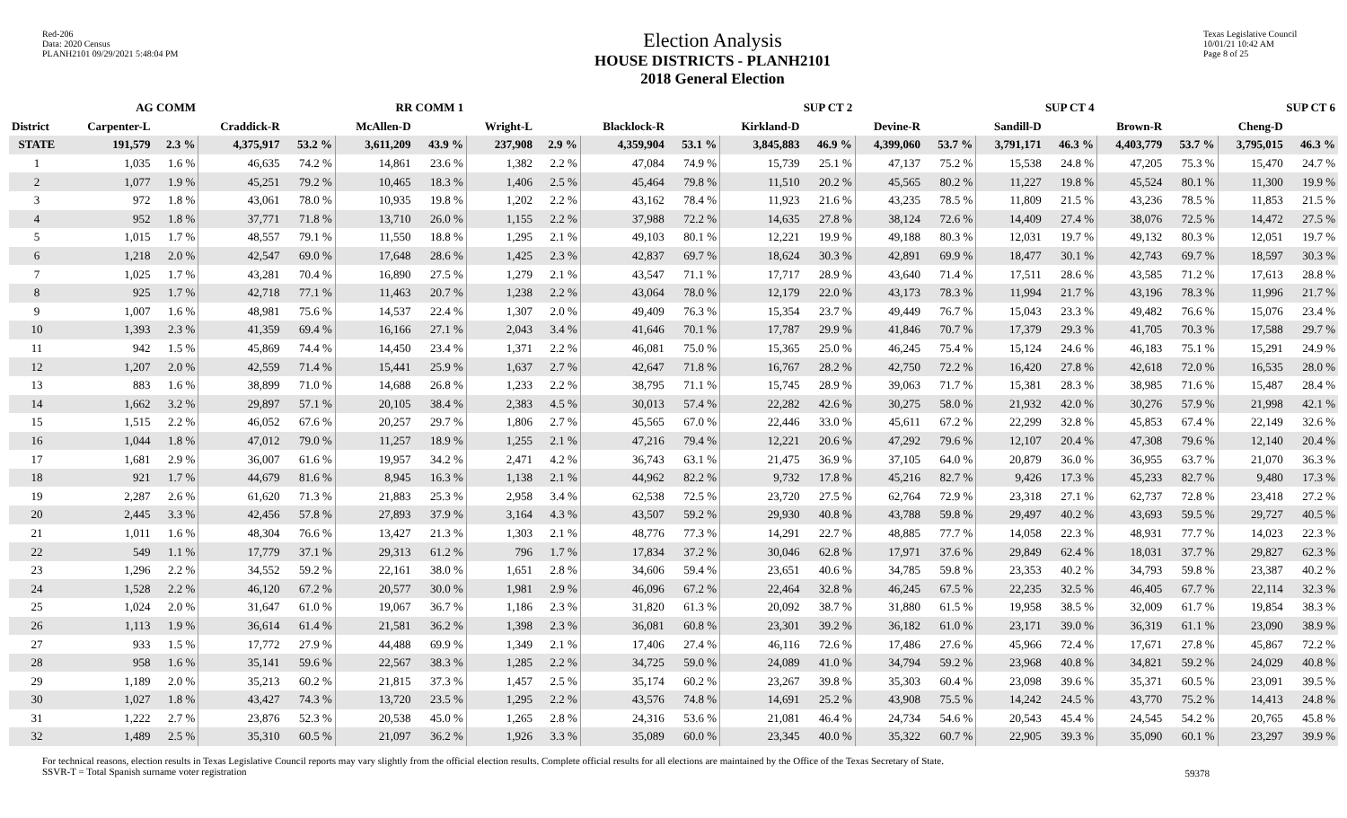Red-206
Data: 2020 Census
PLANH2101 09/29/2021 5:48:04 PM
Election Analysis
HOUSE DISTRICTS - PLANH2101
2018 General Election
Texas Legislative Council
10/01/21 10:42 AM
Page 8 of 25
| | AG COMM | | | | RR COMM 1 | | | | | | SUP CT 2 | | | | SUP CT 4 | | | | SUP CT 6 | |
| --- | --- | --- | --- | --- | --- | --- | --- | --- | --- | --- | --- | --- | --- | --- | --- | --- | --- | --- | --- | --- |
| District | Carpenter-L | | Craddick-R | | McAllen-D | | Wright-L | | Blacklock-R | | Kirkland-D | | Devine-R | | Sandill-D | | Brown-R | | Cheng-D | |
| STATE | 191,579 | 2.3 % | 4,375,917 | 53.2 % | 3,611,209 | 43.9 % | 237,908 | 2.9 % | 4,359,904 | 53.1 % | 3,845,883 | 46.9 % | 4,399,060 | 53.7 % | 3,791,171 | 46.3 % | 4,403,779 | 53.7 % | 3,795,015 | 46.3 % |
| 1 | 1,035 | 1.6 % | 46,635 | 74.2 % | 14,861 | 23.6 % | 1,382 | 2.2 % | 47,084 | 74.9 % | 15,739 | 25.1 % | 47,137 | 75.2 % | 15,538 | 24.8 % | 47,205 | 75.3 % | 15,470 | 24.7 % |
| 2 | 1,077 | 1.9 % | 45,251 | 79.2 % | 10,465 | 18.3 % | 1,406 | 2.5 % | 45,464 | 79.8 % | 11,510 | 20.2 % | 45,565 | 80.2 % | 11,227 | 19.8 % | 45,524 | 80.1 % | 11,300 | 19.9 % |
| 3 | 972 | 1.8 % | 43,061 | 78.0 % | 10,935 | 19.8 % | 1,202 | 2.2 % | 43,162 | 78.4 % | 11,923 | 21.6 % | 43,235 | 78.5 % | 11,809 | 21.5 % | 43,236 | 78.5 % | 11,853 | 21.5 % |
| 4 | 952 | 1.8 % | 37,771 | 71.8 % | 13,710 | 26.0 % | 1,155 | 2.2 % | 37,988 | 72.2 % | 14,635 | 27.8 % | 38,124 | 72.6 % | 14,409 | 27.4 % | 38,076 | 72.5 % | 14,472 | 27.5 % |
| 5 | 1,015 | 1.7 % | 48,557 | 79.1 % | 11,550 | 18.8 % | 1,295 | 2.1 % | 49,103 | 80.1 % | 12,221 | 19.9 % | 49,188 | 80.3 % | 12,031 | 19.7 % | 49,132 | 80.3 % | 12,051 | 19.7 % |
| 6 | 1,218 | 2.0 % | 42,547 | 69.0 % | 17,648 | 28.6 % | 1,425 | 2.3 % | 42,837 | 69.7 % | 18,624 | 30.3 % | 42,891 | 69.9 % | 18,477 | 30.1 % | 42,743 | 69.7 % | 18,597 | 30.3 % |
| 7 | 1,025 | 1.7 % | 43,281 | 70.4 % | 16,890 | 27.5 % | 1,279 | 2.1 % | 43,547 | 71.1 % | 17,717 | 28.9 % | 43,640 | 71.4 % | 17,511 | 28.6 % | 43,585 | 71.2 % | 17,613 | 28.8 % |
| 8 | 925 | 1.7 % | 42,718 | 77.1 % | 11,463 | 20.7 % | 1,238 | 2.2 % | 43,064 | 78.0 % | 12,179 | 22.0 % | 43,173 | 78.3 % | 11,994 | 21.7 % | 43,196 | 78.3 % | 11,996 | 21.7 % |
| 9 | 1,007 | 1.6 % | 48,981 | 75.6 % | 14,537 | 22.4 % | 1,307 | 2.0 % | 49,409 | 76.3 % | 15,354 | 23.7 % | 49,449 | 76.7 % | 15,043 | 23.3 % | 49,482 | 76.6 % | 15,076 | 23.4 % |
| 10 | 1,393 | 2.3 % | 41,359 | 69.4 % | 16,166 | 27.1 % | 2,043 | 3.4 % | 41,646 | 70.1 % | 17,787 | 29.9 % | 41,846 | 70.7 % | 17,379 | 29.3 % | 41,705 | 70.3 % | 17,588 | 29.7 % |
| 11 | 942 | 1.5 % | 45,869 | 74.4 % | 14,450 | 23.4 % | 1,371 | 2.2 % | 46,081 | 75.0 % | 15,365 | 25.0 % | 46,245 | 75.4 % | 15,124 | 24.6 % | 46,183 | 75.1 % | 15,291 | 24.9 % |
| 12 | 1,207 | 2.0 % | 42,559 | 71.4 % | 15,441 | 25.9 % | 1,637 | 2.7 % | 42,647 | 71.8 % | 16,767 | 28.2 % | 42,750 | 72.2 % | 16,420 | 27.8 % | 42,618 | 72.0 % | 16,535 | 28.0 % |
| 13 | 883 | 1.6 % | 38,899 | 71.0 % | 14,688 | 26.8 % | 1,233 | 2.2 % | 38,795 | 71.1 % | 15,745 | 28.9 % | 39,063 | 71.7 % | 15,381 | 28.3 % | 38,985 | 71.6 % | 15,487 | 28.4 % |
| 14 | 1,662 | 3.2 % | 29,897 | 57.1 % | 20,105 | 38.4 % | 2,383 | 4.5 % | 30,013 | 57.4 % | 22,282 | 42.6 % | 30,275 | 58.0 % | 21,932 | 42.0 % | 30,276 | 57.9 % | 21,998 | 42.1 % |
| 15 | 1,515 | 2.2 % | 46,052 | 67.6 % | 20,257 | 29.7 % | 1,806 | 2.7 % | 45,565 | 67.0 % | 22,446 | 33.0 % | 45,611 | 67.2 % | 22,299 | 32.8 % | 45,853 | 67.4 % | 22,149 | 32.6 % |
| 16 | 1,044 | 1.8 % | 47,012 | 79.0 % | 11,257 | 18.9 % | 1,255 | 2.1 % | 47,216 | 79.4 % | 12,221 | 20.6 % | 47,292 | 79.6 % | 12,107 | 20.4 % | 47,308 | 79.6 % | 12,140 | 20.4 % |
| 17 | 1,681 | 2.9 % | 36,007 | 61.6 % | 19,957 | 34.2 % | 2,471 | 4.2 % | 36,743 | 63.1 % | 21,475 | 36.9 % | 37,105 | 64.0 % | 20,879 | 36.0 % | 36,955 | 63.7 % | 21,070 | 36.3 % |
| 18 | 921 | 1.7 % | 44,679 | 81.6 % | 8,945 | 16.3 % | 1,138 | 2.1 % | 44,962 | 82.2 % | 9,732 | 17.8 % | 45,216 | 82.7 % | 9,426 | 17.3 % | 45,233 | 82.7 % | 9,480 | 17.3 % |
| 19 | 2,287 | 2.6 % | 61,620 | 71.3 % | 21,883 | 25.3 % | 2,958 | 3.4 % | 62,538 | 72.5 % | 23,720 | 27.5 % | 62,764 | 72.9 % | 23,318 | 27.1 % | 62,737 | 72.8 % | 23,418 | 27.2 % |
| 20 | 2,445 | 3.3 % | 42,456 | 57.8 % | 27,893 | 37.9 % | 3,164 | 4.3 % | 43,507 | 59.2 % | 29,930 | 40.8 % | 43,788 | 59.8 % | 29,497 | 40.2 % | 43,693 | 59.5 % | 29,727 | 40.5 % |
| 21 | 1,011 | 1.6 % | 48,304 | 76.6 % | 13,427 | 21.3 % | 1,303 | 2.1 % | 48,776 | 77.3 % | 14,291 | 22.7 % | 48,885 | 77.7 % | 14,058 | 22.3 % | 48,931 | 77.7 % | 14,023 | 22.3 % |
| 22 | 549 | 1.1 % | 17,779 | 37.1 % | 29,313 | 61.2 % | 796 | 1.7 % | 17,834 | 37.2 % | 30,046 | 62.8 % | 17,971 | 37.6 % | 29,849 | 62.4 % | 18,031 | 37.7 % | 29,827 | 62.3 % |
| 23 | 1,296 | 2.2 % | 34,552 | 59.2 % | 22,161 | 38.0 % | 1,651 | 2.8 % | 34,606 | 59.4 % | 23,651 | 40.6 % | 34,785 | 59.8 % | 23,353 | 40.2 % | 34,793 | 59.8 % | 23,387 | 40.2 % |
| 24 | 1,528 | 2.2 % | 46,120 | 67.2 % | 20,577 | 30.0 % | 1,981 | 2.9 % | 46,096 | 67.2 % | 22,464 | 32.8 % | 46,245 | 67.5 % | 22,235 | 32.5 % | 46,405 | 67.7 % | 22,114 | 32.3 % |
| 25 | 1,024 | 2.0 % | 31,647 | 61.0 % | 19,067 | 36.7 % | 1,186 | 2.3 % | 31,820 | 61.3 % | 20,092 | 38.7 % | 31,880 | 61.5 % | 19,958 | 38.5 % | 32,009 | 61.7 % | 19,854 | 38.3 % |
| 26 | 1,113 | 1.9 % | 36,614 | 61.4 % | 21,581 | 36.2 % | 1,398 | 2.3 % | 36,081 | 60.8 % | 23,301 | 39.2 % | 36,182 | 61.0 % | 23,171 | 39.0 % | 36,319 | 61.1 % | 23,090 | 38.9 % |
| 27 | 933 | 1.5 % | 17,772 | 27.9 % | 44,488 | 69.9 % | 1,349 | 2.1 % | 17,406 | 27.4 % | 46,116 | 72.6 % | 17,486 | 27.6 % | 45,966 | 72.4 % | 17,671 | 27.8 % | 45,867 | 72.2 % |
| 28 | 958 | 1.6 % | 35,141 | 59.6 % | 22,567 | 38.3 % | 1,285 | 2.2 % | 34,725 | 59.0 % | 24,089 | 41.0 % | 34,794 | 59.2 % | 23,968 | 40.8 % | 34,821 | 59.2 % | 24,029 | 40.8 % |
| 29 | 1,189 | 2.0 % | 35,213 | 60.2 % | 21,815 | 37.3 % | 1,457 | 2.5 % | 35,174 | 60.2 % | 23,267 | 39.8 % | 35,303 | 60.4 % | 23,098 | 39.6 % | 35,371 | 60.5 % | 23,091 | 39.5 % |
| 30 | 1,027 | 1.8 % | 43,427 | 74.3 % | 13,720 | 23.5 % | 1,295 | 2.2 % | 43,576 | 74.8 % | 14,691 | 25.2 % | 43,908 | 75.5 % | 14,242 | 24.5 % | 43,770 | 75.2 % | 14,413 | 24.8 % |
| 31 | 1,222 | 2.7 % | 23,876 | 52.3 % | 20,538 | 45.0 % | 1,265 | 2.8 % | 24,316 | 53.6 % | 21,081 | 46.4 % | 24,734 | 54.6 % | 20,543 | 45.4 % | 24,545 | 54.2 % | 20,765 | 45.8 % |
| 32 | 1,489 | 2.5 % | 35,310 | 60.5 % | 21,097 | 36.2 % | 1,926 | 3.3 % | 35,089 | 60.0 % | 23,345 | 40.0 % | 35,322 | 60.7 % | 22,905 | 39.3 % | 35,090 | 60.1 % | 23,297 | 39.9 % |
For technical reasons, election results in Texas Legislative Council reports may vary slightly from the official election results. Complete official results for all elections are maintained by the Office of the Texas Secretary of State.
SSVR-T = Total Spanish surname voter registration
59378